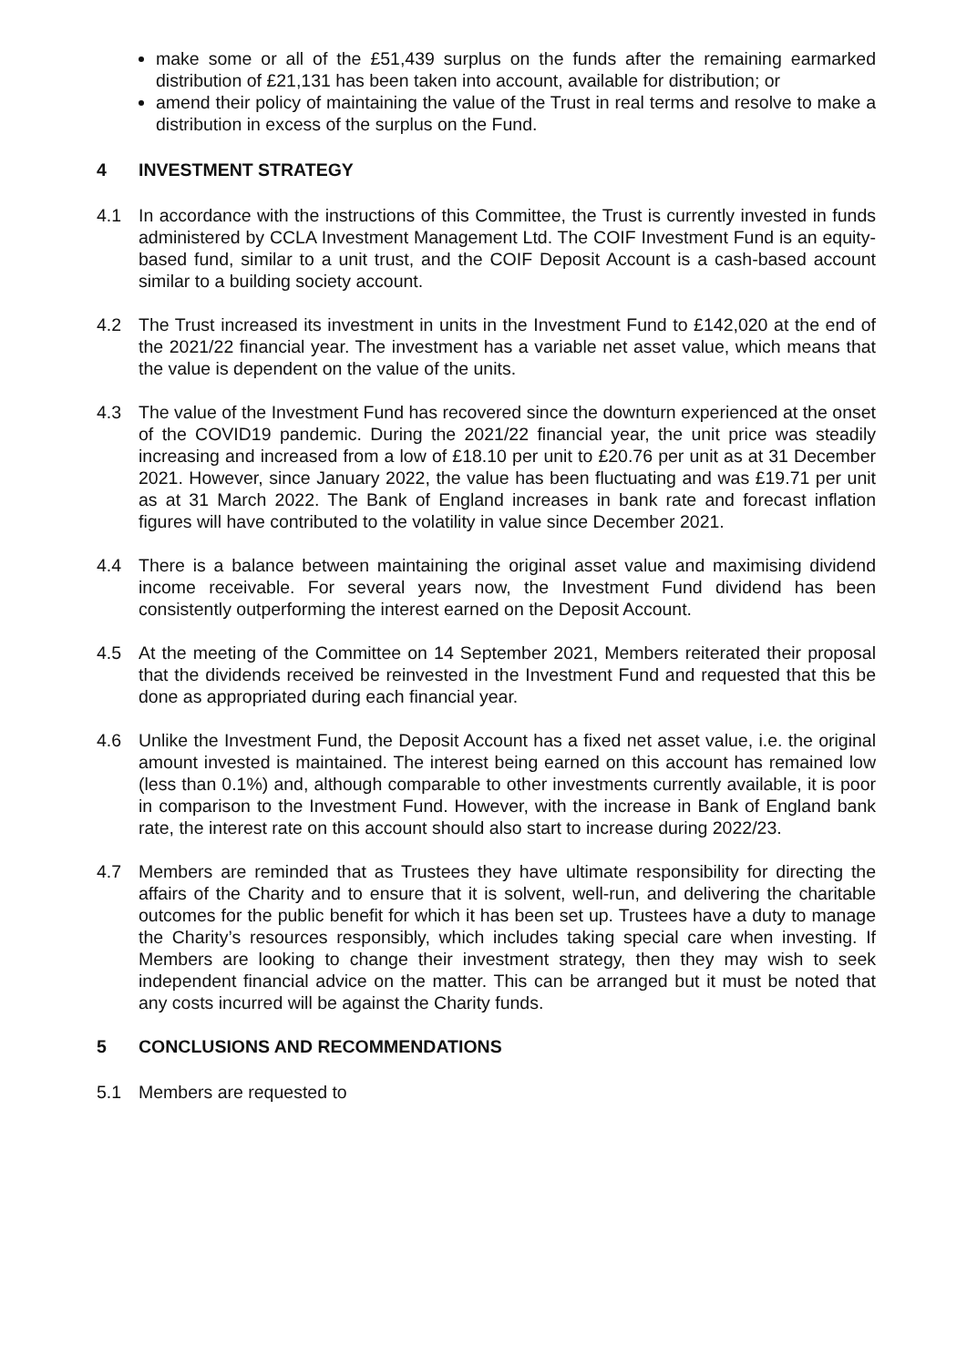make some or all of the £51,439 surplus on the funds after the remaining earmarked distribution of £21,131 has been taken into account, available for distribution; or
amend their policy of maintaining the value of the Trust in real terms and resolve to make a distribution in excess of the surplus on the Fund.
4 INVESTMENT STRATEGY
4.1 In accordance with the instructions of this Committee, the Trust is currently invested in funds administered by CCLA Investment Management Ltd. The COIF Investment Fund is an equity-based fund, similar to a unit trust, and the COIF Deposit Account is a cash-based account similar to a building society account.
4.2 The Trust increased its investment in units in the Investment Fund to £142,020 at the end of the 2021/22 financial year. The investment has a variable net asset value, which means that the value is dependent on the value of the units.
4.3 The value of the Investment Fund has recovered since the downturn experienced at the onset of the COVID19 pandemic. During the 2021/22 financial year, the unit price was steadily increasing and increased from a low of £18.10 per unit to £20.76 per unit as at 31 December 2021. However, since January 2022, the value has been fluctuating and was £19.71 per unit as at 31 March 2022. The Bank of England increases in bank rate and forecast inflation figures will have contributed to the volatility in value since December 2021.
4.4 There is a balance between maintaining the original asset value and maximising dividend income receivable. For several years now, the Investment Fund dividend has been consistently outperforming the interest earned on the Deposit Account.
4.5 At the meeting of the Committee on 14 September 2021, Members reiterated their proposal that the dividends received be reinvested in the Investment Fund and requested that this be done as appropriated during each financial year.
4.6 Unlike the Investment Fund, the Deposit Account has a fixed net asset value, i.e. the original amount invested is maintained. The interest being earned on this account has remained low (less than 0.1%) and, although comparable to other investments currently available, it is poor in comparison to the Investment Fund. However, with the increase in Bank of England bank rate, the interest rate on this account should also start to increase during 2022/23.
4.7 Members are reminded that as Trustees they have ultimate responsibility for directing the affairs of the Charity and to ensure that it is solvent, well-run, and delivering the charitable outcomes for the public benefit for which it has been set up. Trustees have a duty to manage the Charity’s resources responsibly, which includes taking special care when investing. If Members are looking to change their investment strategy, then they may wish to seek independent financial advice on the matter. This can be arranged but it must be noted that any costs incurred will be against the Charity funds.
5 CONCLUSIONS AND RECOMMENDATIONS
5.1 Members are requested to